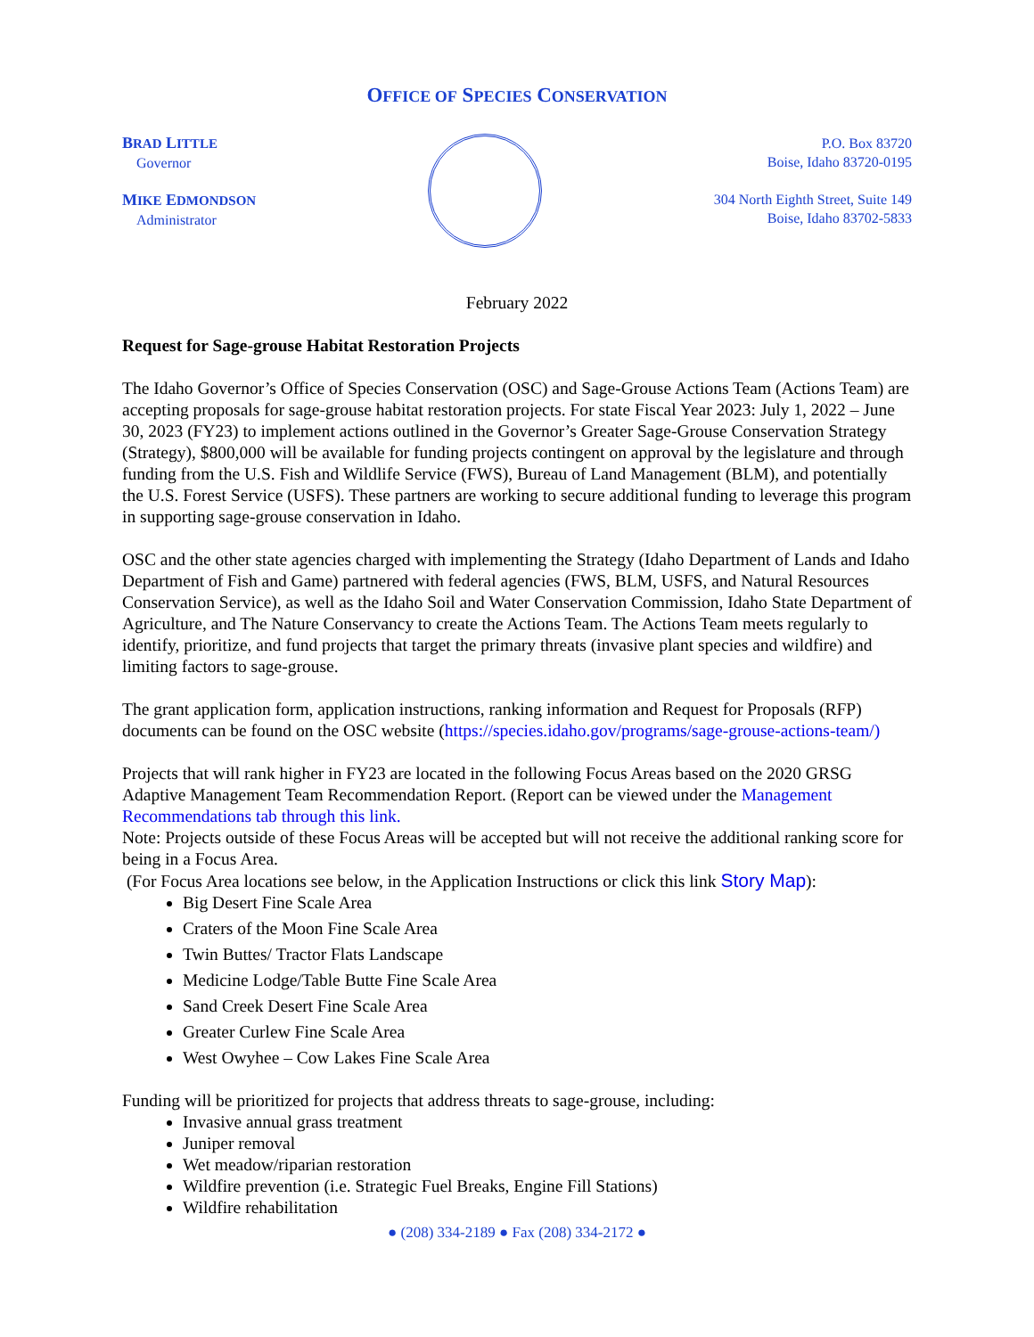OFFICE OF SPECIES CONSERVATION
BRAD LITTLE
Governor
MIKE EDMONDSON
Administrator
P.O. Box 83720
Boise, Idaho 83720-0195
304 North Eighth Street, Suite 149
Boise, Idaho 83702-5833
February 2022
Request for Sage-grouse Habitat Restoration Projects
The Idaho Governor’s Office of Species Conservation (OSC) and Sage-Grouse Actions Team (Actions Team) are accepting proposals for sage-grouse habitat restoration projects. For state Fiscal Year 2023: July 1, 2022 – June 30, 2023 (FY23) to implement actions outlined in the Governor’s Greater Sage-Grouse Conservation Strategy (Strategy), $800,000 will be available for funding projects contingent on approval by the legislature and through funding from the U.S. Fish and Wildlife Service (FWS), Bureau of Land Management (BLM), and potentially the U.S. Forest Service (USFS). These partners are working to secure additional funding to leverage this program in supporting sage-grouse conservation in Idaho.
OSC and the other state agencies charged with implementing the Strategy (Idaho Department of Lands and Idaho Department of Fish and Game) partnered with federal agencies (FWS, BLM, USFS, and Natural Resources Conservation Service), as well as the Idaho Soil and Water Conservation Commission, Idaho State Department of Agriculture, and The Nature Conservancy to create the Actions Team. The Actions Team meets regularly to identify, prioritize, and fund projects that target the primary threats (invasive plant species and wildfire) and limiting factors to sage-grouse.
The grant application form, application instructions, ranking information and Request for Proposals (RFP) documents can be found on the OSC website (https://species.idaho.gov/programs/sage-grouse-actions-team/)
Projects that will rank higher in FY23 are located in the following Focus Areas based on the 2020 GRSG Adaptive Management Team Recommendation Report. (Report can be viewed under the Management Recommendations tab through this link.
Note: Projects outside of these Focus Areas will be accepted but will not receive the additional ranking score for being in a Focus Area.
(For Focus Area locations see below, in the Application Instructions or click this link Story Map):
Big Desert Fine Scale Area
Craters of the Moon Fine Scale Area
Twin Buttes/ Tractor Flats Landscape
Medicine Lodge/Table Butte Fine Scale Area
Sand Creek Desert Fine Scale Area
Greater Curlew Fine Scale Area
West Owyhee – Cow Lakes Fine Scale Area
Funding will be prioritized for projects that address threats to sage-grouse, including:
Invasive annual grass treatment
Juniper removal
Wet meadow/riparian restoration
Wildfire prevention (i.e. Strategic Fuel Breaks, Engine Fill Stations)
Wildfire rehabilitation
● (208) 334-2189 ● Fax (208) 334-2172 ●